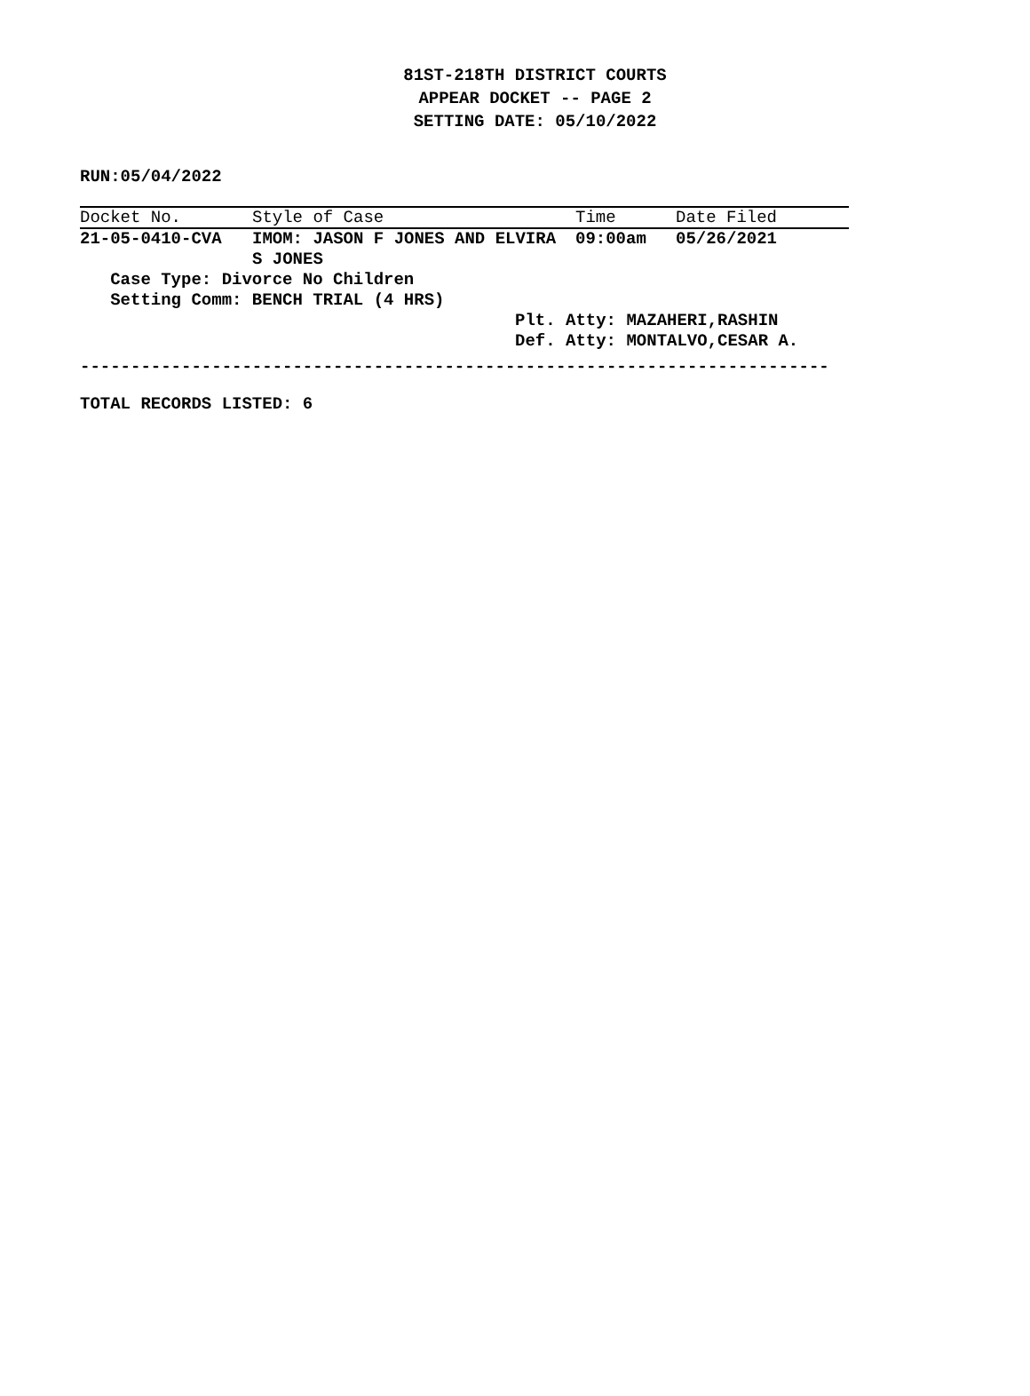81ST-218TH DISTRICT COURTS
APPEAR DOCKET -- PAGE 2
SETTING DATE: 05/10/2022
RUN:05/04/2022
| Docket No. | Style of Case | Time | Date Filed |
| --- | --- | --- | --- |
| 21-05-0410-CVA | IMOM: JASON F JONES AND ELVIRA | 09:00am | 05/26/2021 |
| | S JONES | | |
| Case Type: Divorce No Children | | | |
| Setting Comm: BENCH TRIAL (4 HRS) | | | |
| | | Plt. Atty: MAZAHERI,RASHIN | |
| | | Def. Atty: MONTALVO,CESAR A. | |
--------------------------------------------------------------------------
TOTAL RECORDS LISTED: 6